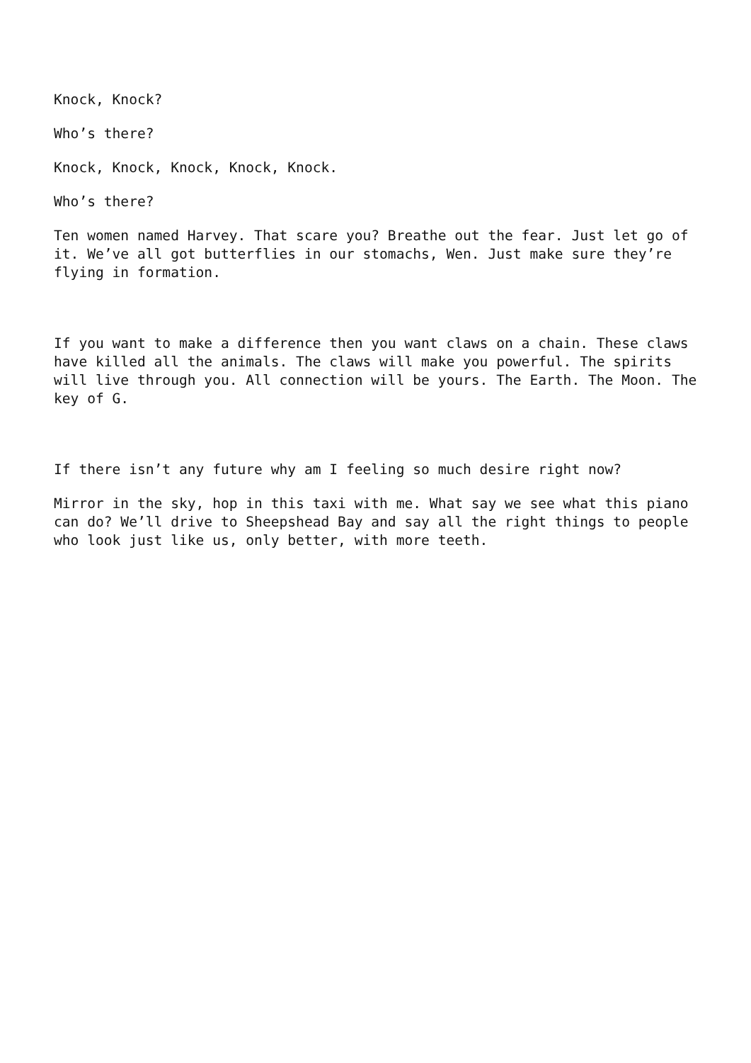Knock, Knock?
Who’s there?
Knock, Knock, Knock, Knock, Knock.
Who’s there?
Ten women named Harvey. That scare you? Breathe out the fear. Just let go of it. We’ve all got butterflies in our stomachs, Wen. Just make sure they’re flying in formation.
If you want to make a difference then you want claws on a chain. These claws have killed all the animals. The claws will make you powerful. The spirits will live through you. All connection will be yours. The Earth. The Moon. The key of G.
If there isn’t any future why am I feeling so much desire right now?
Mirror in the sky, hop in this taxi with me. What say we see what this piano can do? We’ll drive to Sheepshead Bay and say all the right things to people who look just like us, only better, with more teeth.